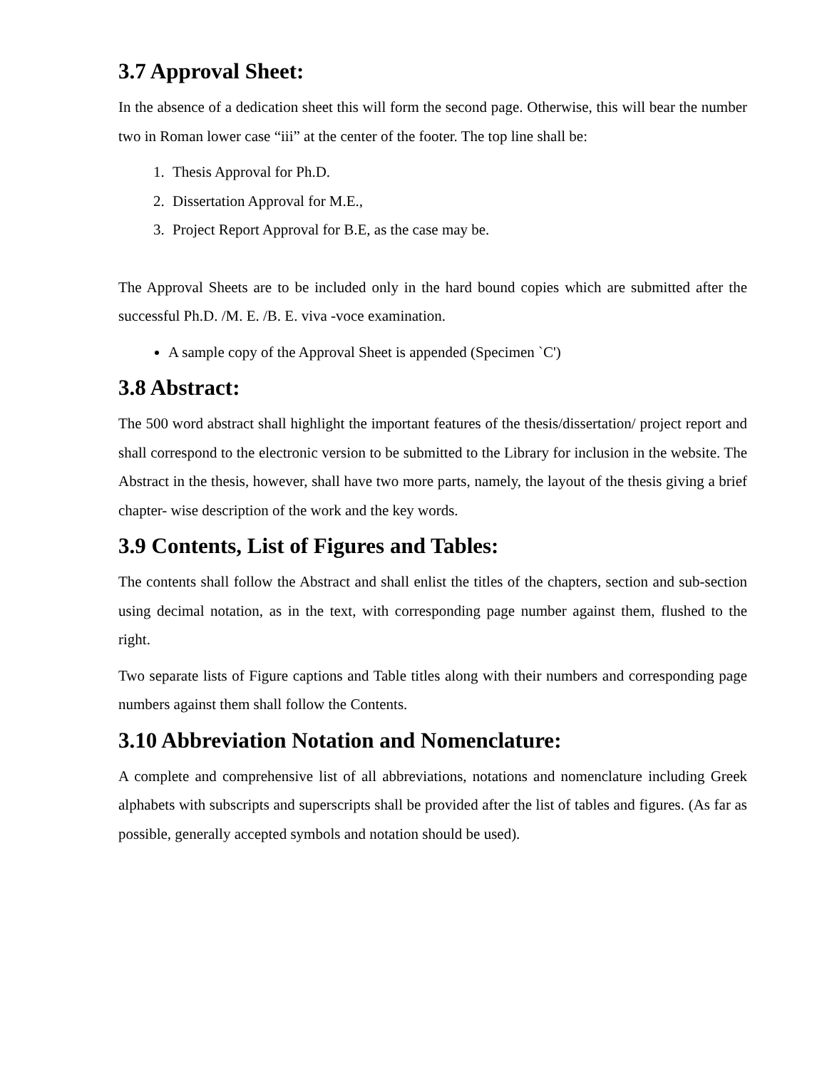3.7 Approval Sheet:
In the absence of a dedication sheet this will form the second page. Otherwise, this will bear the number two in Roman lower case “iii” at the center of the footer. The top line shall be:
1. Thesis Approval for Ph.D.
2. Dissertation Approval for M.E.,
3. Project Report Approval for B.E, as the case may be.
The Approval Sheets are to be included only in the hard bound copies which are submitted after the successful Ph.D. /M. E. /B. E. viva -voce examination.
A sample copy of the Approval Sheet is appended (Specimen `C')
3.8 Abstract:
The 500 word abstract shall highlight the important features of the thesis/dissertation/ project report and shall correspond to the electronic version to be submitted to the Library for inclusion in the website. The Abstract in the thesis, however, shall have two more parts, namely, the layout of the thesis giving a brief chapter- wise description of the work and the key words.
3.9 Contents, List of Figures and Tables:
The contents shall follow the Abstract and shall enlist the titles of the chapters, section and sub-section using decimal notation, as in the text, with corresponding page number against them, flushed to the right.
Two separate lists of Figure captions and Table titles along with their numbers and corresponding page numbers against them shall follow the Contents.
3.10 Abbreviation Notation and Nomenclature:
A complete and comprehensive list of all abbreviations, notations and nomenclature including Greek alphabets with subscripts and superscripts shall be provided after the list of tables and figures. (As far as possible, generally accepted symbols and notation should be used).